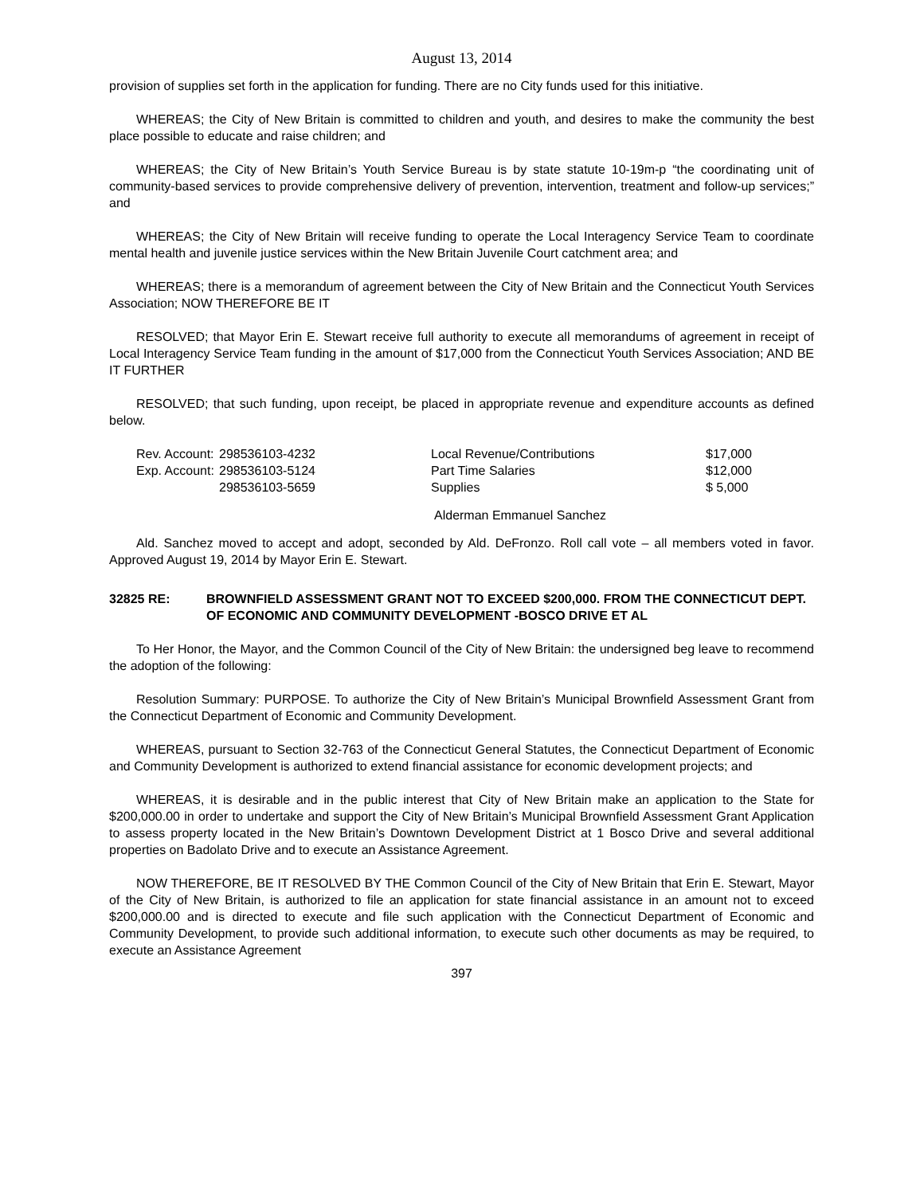August 13, 2014
provision of supplies set forth in the application for funding. There are no City funds used for this initiative.
WHEREAS; the City of New Britain is committed to children and youth, and desires to make the community the best place possible to educate and raise children; and
WHEREAS; the City of New Britain’s Youth Service Bureau is by state statute 10-19m-p “the coordinating unit of community-based services to provide comprehensive delivery of prevention, intervention, treatment and follow-up services;” and
WHEREAS; the City of New Britain will receive funding to operate the Local Interagency Service Team to coordinate mental health and juvenile justice services within the New Britain Juvenile Court catchment area; and
WHEREAS; there is a memorandum of agreement between the City of New Britain and the Connecticut Youth Services Association; NOW THEREFORE BE IT
RESOLVED; that Mayor Erin E. Stewart receive full authority to execute all memorandums of agreement in receipt of Local Interagency Service Team funding in the amount of $17,000 from the Connecticut Youth Services Association; AND BE IT FURTHER
RESOLVED; that such funding, upon receipt, be placed in appropriate revenue and expenditure accounts as defined below.
| Rev. Account: | 298536103-4232 | Local Revenue/Contributions | $17,000 |
| Exp. Account: | 298536103-5124 | Part Time Salaries | $12,000 |
| | 298536103-5659 | Supplies | $ 5,000 |
Alderman Emmanuel Sanchez
Ald. Sanchez moved to accept and adopt, seconded by Ald. DeFronzo. Roll call vote – all members voted in favor. Approved August 19, 2014 by Mayor Erin E. Stewart.
32825 RE: BROWNFIELD ASSESSMENT GRANT NOT TO EXCEED $200,000. FROM THE CONNECTICUT DEPT. OF ECONOMIC AND COMMUNITY DEVELOPMENT -BOSCO DRIVE ET AL
To Her Honor, the Mayor, and the Common Council of the City of New Britain: the undersigned beg leave to recommend the adoption of the following:
Resolution Summary: PURPOSE. To authorize the City of New Britain’s Municipal Brownfield Assessment Grant from the Connecticut Department of Economic and Community Development.
WHEREAS, pursuant to Section 32-763 of the Connecticut General Statutes, the Connecticut Department of Economic and Community Development is authorized to extend financial assistance for economic development projects; and
WHEREAS, it is desirable and in the public interest that City of New Britain make an application to the State for $200,000.00 in order to undertake and support the City of New Britain’s Municipal Brownfield Assessment Grant Application to assess property located in the New Britain’s Downtown Development District at 1 Bosco Drive and several additional properties on Badolato Drive and to execute an Assistance Agreement.
NOW THEREFORE, BE IT RESOLVED BY THE Common Council of the City of New Britain that Erin E. Stewart, Mayor of the City of New Britain, is authorized to file an application for state financial assistance in an amount not to exceed $200,000.00 and is directed to execute and file such application with the Connecticut Department of Economic and Community Development, to provide such additional information, to execute such other documents as may be required, to execute an Assistance Agreement
397